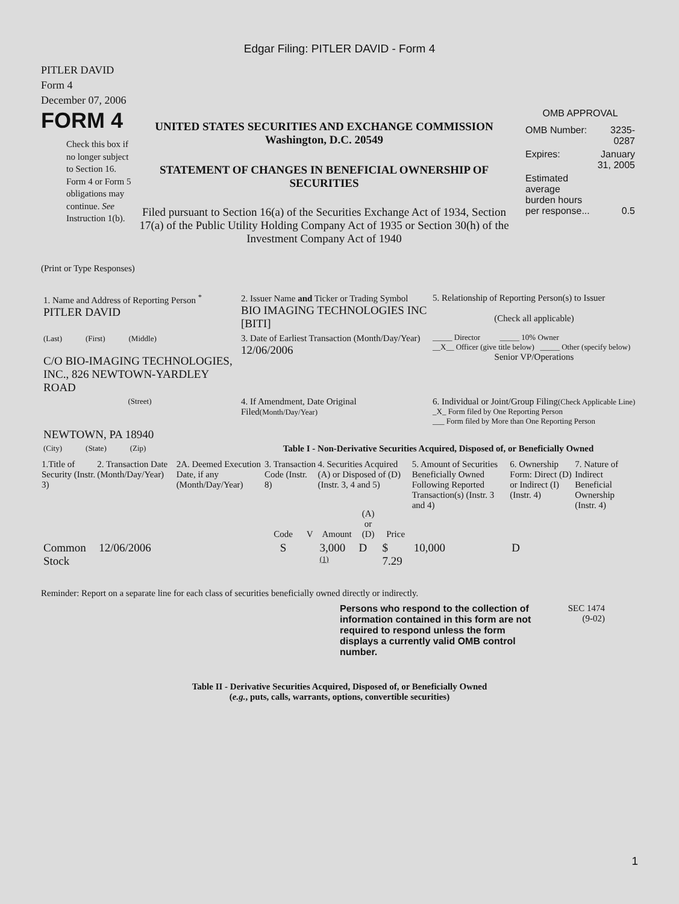Edgar Filing: PITLER DAVID - Form 4
PITLER DAVID
Form 4
December 07, 2006
FORM 4
Check this box if no longer subject to Section 16. Form 4 or Form 5 obligations may continue. See Instruction 1(b).
UNITED STATES SECURITIES AND EXCHANGE COMMISSION
Washington, D.C. 20549
STATEMENT OF CHANGES IN BENEFICIAL OWNERSHIP OF SECURITIES
Filed pursuant to Section 16(a) of the Securities Exchange Act of 1934, Section 17(a) of the Public Utility Holding Company Act of 1935 or Section 30(h) of the Investment Company Act of 1940
OMB APPROVAL
| OMB Number: | 3235-0287 |
| Expires: | January 31, 2005 |
| Estimated average burden hours per response... | 0.5 |
(Print or Type Responses)
| 1. Name and Address of Reporting Person <sup>*</sup> PITLER DAVID | 2. Issuer Name and Ticker or Trading Symbol BIO IMAGING TECHNOLOGIES INC [BITI] | 5. Relationship of Reporting Person(s) to Issuer (Check all applicable) |
| (Last) (First) (Middle) C/O BIO-IMAGING TECHNOLOGIES, INC., 826 NEWTOWN-YARDLEY ROAD | 3. Date of Earliest Transaction (Month/Day/Year) 12/06/2006 | _____ Director _____ 10% Owner __X__ Officer (give title below) _____ Other (specify below) Senior VP/Operations |
| (Street) NEWTOWN, PA 18940 | 4. If Amendment, Date Original Filed (Month/Day/Year) | 6. Individual or Joint/Group Filing (Check Applicable Line) _X_ Form filed by One Reporting Person ___ Form filed by More than One Reporting Person |
| (City) (State) (Zip) | Table I - Non-Derivative Securities Acquired, Disposed of, or Beneficially Owned | |
| 1.Title of Security (Instr. 3) | 2. Transaction Date (Month/Day/Year) | 2A. Deemed Execution Date, if any (Month/Day/Year) | 3. Transaction Code (Instr. 8) | | 4. Securities Acquired (A) or Disposed of (D) (Instr. 3, 4 and 5) | | | 5. Amount of Securities Beneficially Owned Following Reported Transaction(s) (Instr. 3 and 4) | 6. Ownership Form: Direct (D) or Indirect (I) (Instr. 4) | 7. Nature of Indirect Beneficial Ownership (Instr. 4) |
| --- | --- | --- | --- | --- | --- | --- | --- | --- | --- | --- |
| | | | Code | V | Amount | (A) or (D) | Price | | | |
| Common Stock | 12/06/2006 | | S | | 3,000 <sup>(1)</sup> | D | $ 7.29 | 10,000 | D | |
Reminder: Report on a separate line for each class of securities beneficially owned directly or indirectly.
Persons who respond to the collection of information contained in this form are not required to respond unless the form displays a currently valid OMB control number.
SEC 1474
(9-02)
Table II - Derivative Securities Acquired, Disposed of, or Beneficially Owned
(e.g., puts, calls, warrants, options, convertible securities)
1